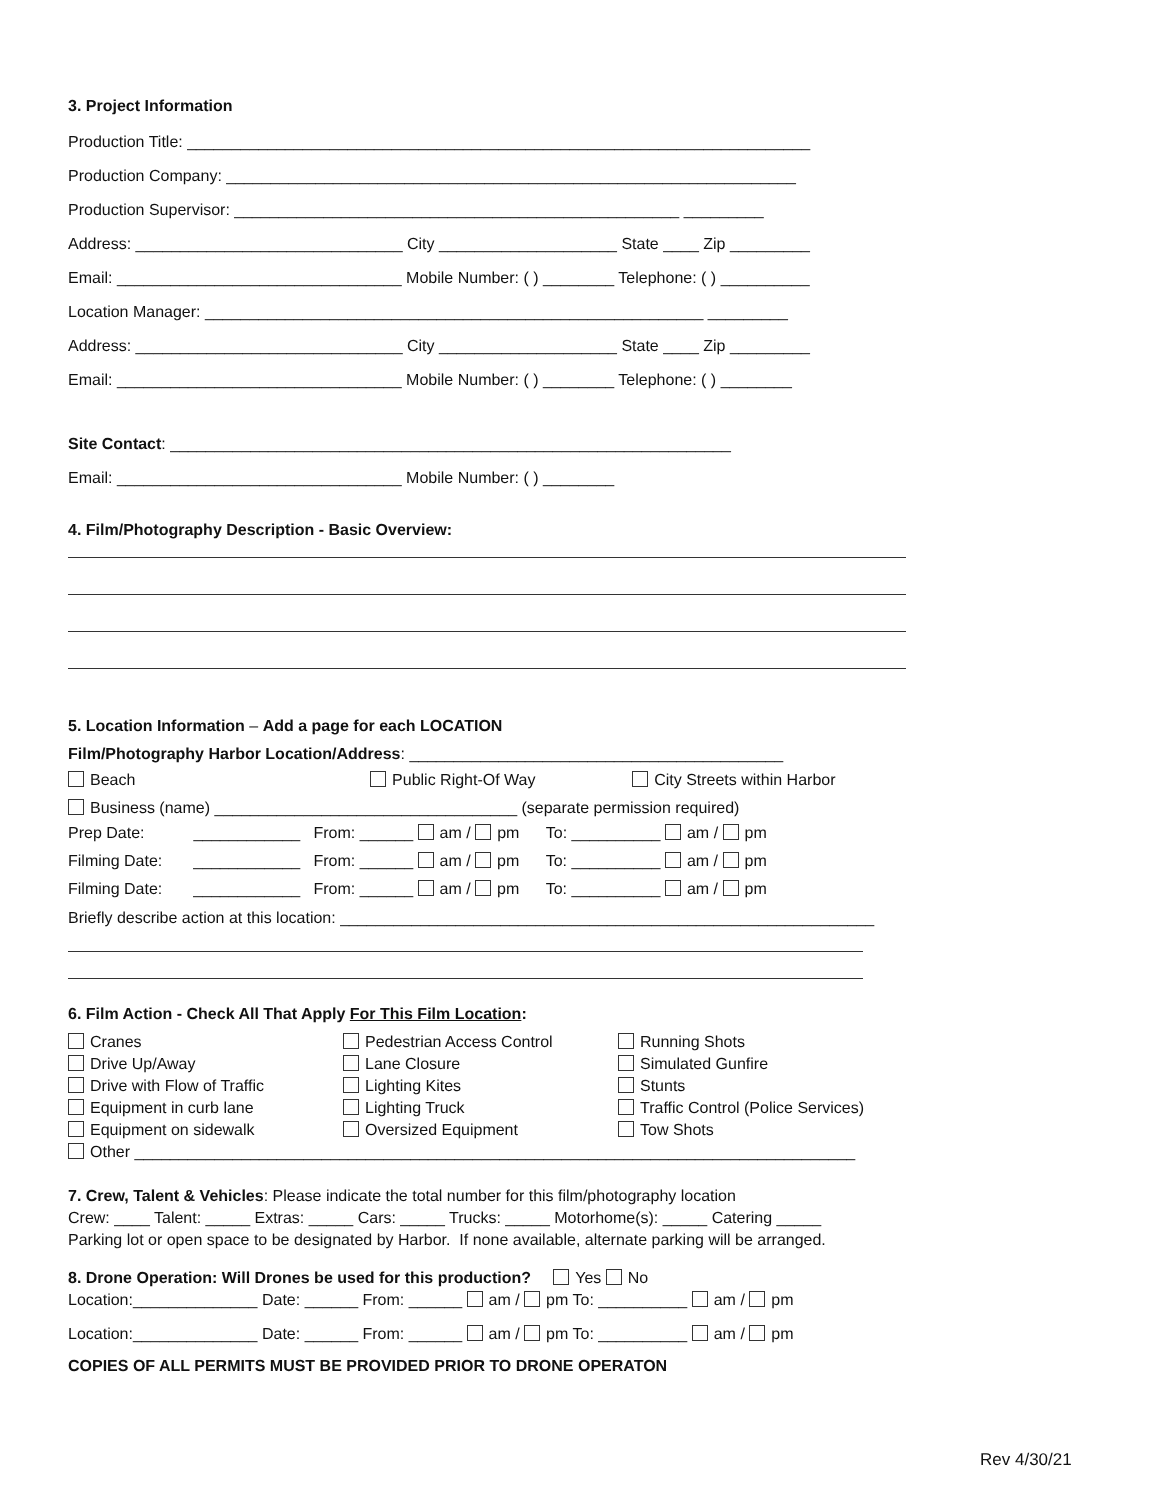3. Project Information
Production Title: ______________________________________________________________________
Production Company: ________________________________________________________________
Production Supervisor: __________________________________________________ _________
Address: ______________________________ City ____________________ State ____ Zip _________
Email: ________________________________ Mobile Number: ( ) ________ Telephone: ( ) __________
Location Manager: ________________________________________________________ _________
Address: ______________________________ City ____________________ State ____ Zip _________
Email: ________________________________ Mobile Number: ( ) ________ Telephone: ( ) ________
Site Contact: _______________________________________________________________
Email: ________________________________ Mobile Number: ( ) ________
4. Film/Photography Description - Basic Overview:
5. Location Information – Add a page for each LOCATION
Film/Photography Harbor Location/Address: __________________________________________
Beach Public Right-Of Way City Streets within Harbor
Business (name) __________________________________ (separate permission required)
Prep Date: ____________ From: ______ am / pm To: __________ am / pm
Filming Date: ____________ From: ______ am / pm To: __________ am / pm
Filming Date: ____________ From: ______ am / pm To: __________ am / pm
Briefly describe action at this location: ____________________________________________________________
6. Film Action - Check All That Apply For This Film Location:
Cranes
Drive Up/Away
Drive with Flow of Traffic
Equipment in curb lane
Equipment on sidewalk
Pedestrian Access Control
Lane Closure
Lighting Kites
Lighting Truck
Oversized Equipment
Running Shots
Simulated Gunfire
Stunts
Traffic Control (Police Services)
Tow Shots
Other _________________________________________________________________________________
7. Crew, Talent & Vehicles: Please indicate the total number for this film/photography location
Crew: ____ Talent: _____ Extras: _____ Cars: _____ Trucks: _____ Motorhome(s): _____ Catering _____
Parking lot or open space to be designated by Harbor. If none available, alternate parking will be arranged.
8. Drone Operation: Will Drones be used for this production? Yes No
Location:______________ Date: ______ From: ______ am / pm To: __________ am / pm
Location:______________ Date: ______ From: ______ am / pm To: __________ am / pm
COPIES OF ALL PERMITS MUST BE PROVIDED PRIOR TO DRONE OPERATON
Rev 4/30/21